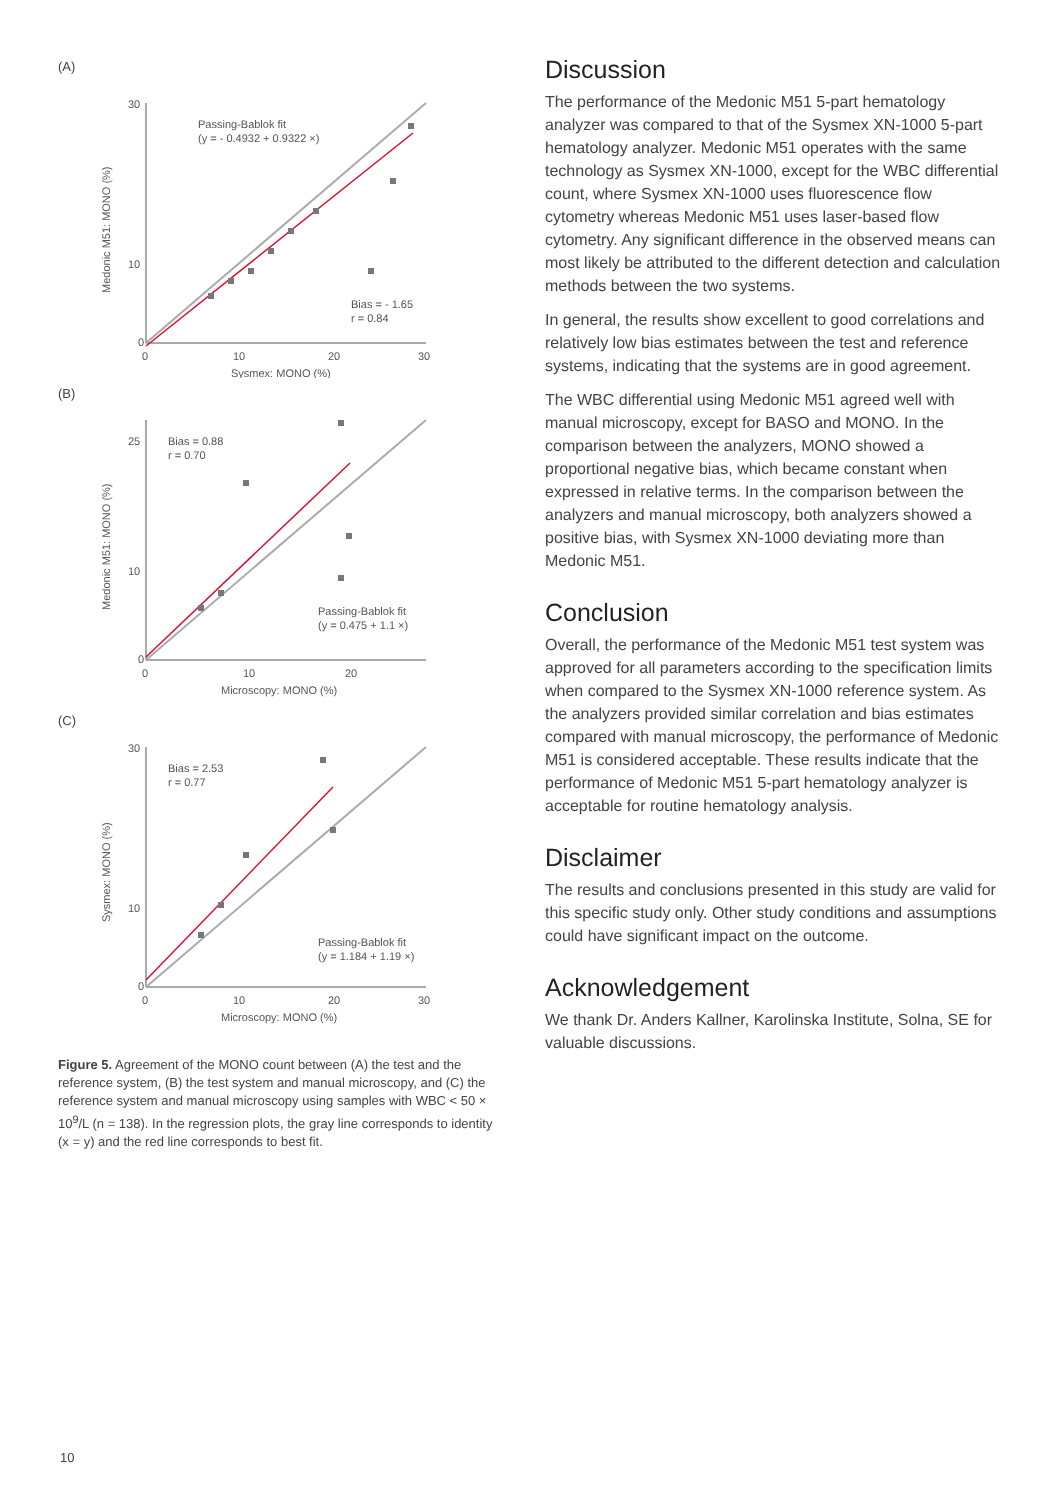(A)
30
10
0
0
10
20
30
Sysmex: MONO (%)
Passing-Bablok fit
(y = - 0.4932 + 0.9322 ×)
Bias = - 1.65
r = 0.84
Medonic M51: MONO (%)
(B)
25
10
0
0
10
20
Microscopy: MONO (%)
Bias = 0.88
r = 0.70
Passing-Bablok fit
(y = 0.475 + 1.1 ×)
Medonic M51: MONO (%)
(C)
30
10
0
0
10
20
30
Microscopy: MONO (%)
Bias = 2.53
r = 0.77
Passing-Bablok fit
(y = 1.184 + 1.19 ×)
Sysmex: MONO (%)
Figure 5. Agreement of the MONO count between (A) the test and the reference system, (B) the test system and manual microscopy, and (C) the reference system and manual microscopy using samples with WBC < 50 × 10<sup>9</sup>/L (n = 138). In the regression plots, the gray line corresponds to identity (x = y) and the red line corresponds to best fit.
Discussion
The performance of the Medonic M51 5-part hematology analyzer was compared to that of the Sysmex XN-1000 5-part hematology analyzer. Medonic M51 operates with the same technology as Sysmex XN-1000, except for the WBC differential count, where Sysmex XN-1000 uses fluorescence flow cytometry whereas Medonic M51 uses laser-based flow cytometry. Any significant difference in the observed means can most likely be attributed to the different detection and calculation methods between the two systems.
In general, the results show excellent to good correlations and relatively low bias estimates between the test and reference systems, indicating that the systems are in good agreement.
The WBC differential using Medonic M51 agreed well with manual microscopy, except for BASO and MONO. In the comparison between the analyzers, MONO showed a proportional negative bias, which became constant when expressed in relative terms. In the comparison between the analyzers and manual microscopy, both analyzers showed a positive bias, with Sysmex XN-1000 deviating more than Medonic M51.
Conclusion
Overall, the performance of the Medonic M51 test system was approved for all parameters according to the specification limits when compared to the Sysmex XN-1000 reference system. As the analyzers provided similar correlation and bias estimates compared with manual microscopy, the performance of Medonic M51 is considered acceptable. These results indicate that the performance of Medonic M51 5-part hematology analyzer is acceptable for routine hematology analysis.
Disclaimer
The results and conclusions presented in this study are valid for this specific study only. Other study conditions and assumptions could have significant impact on the outcome.
Acknowledgement
We thank Dr. Anders Kallner, Karolinska Institute, Solna, SE for valuable discussions.
10